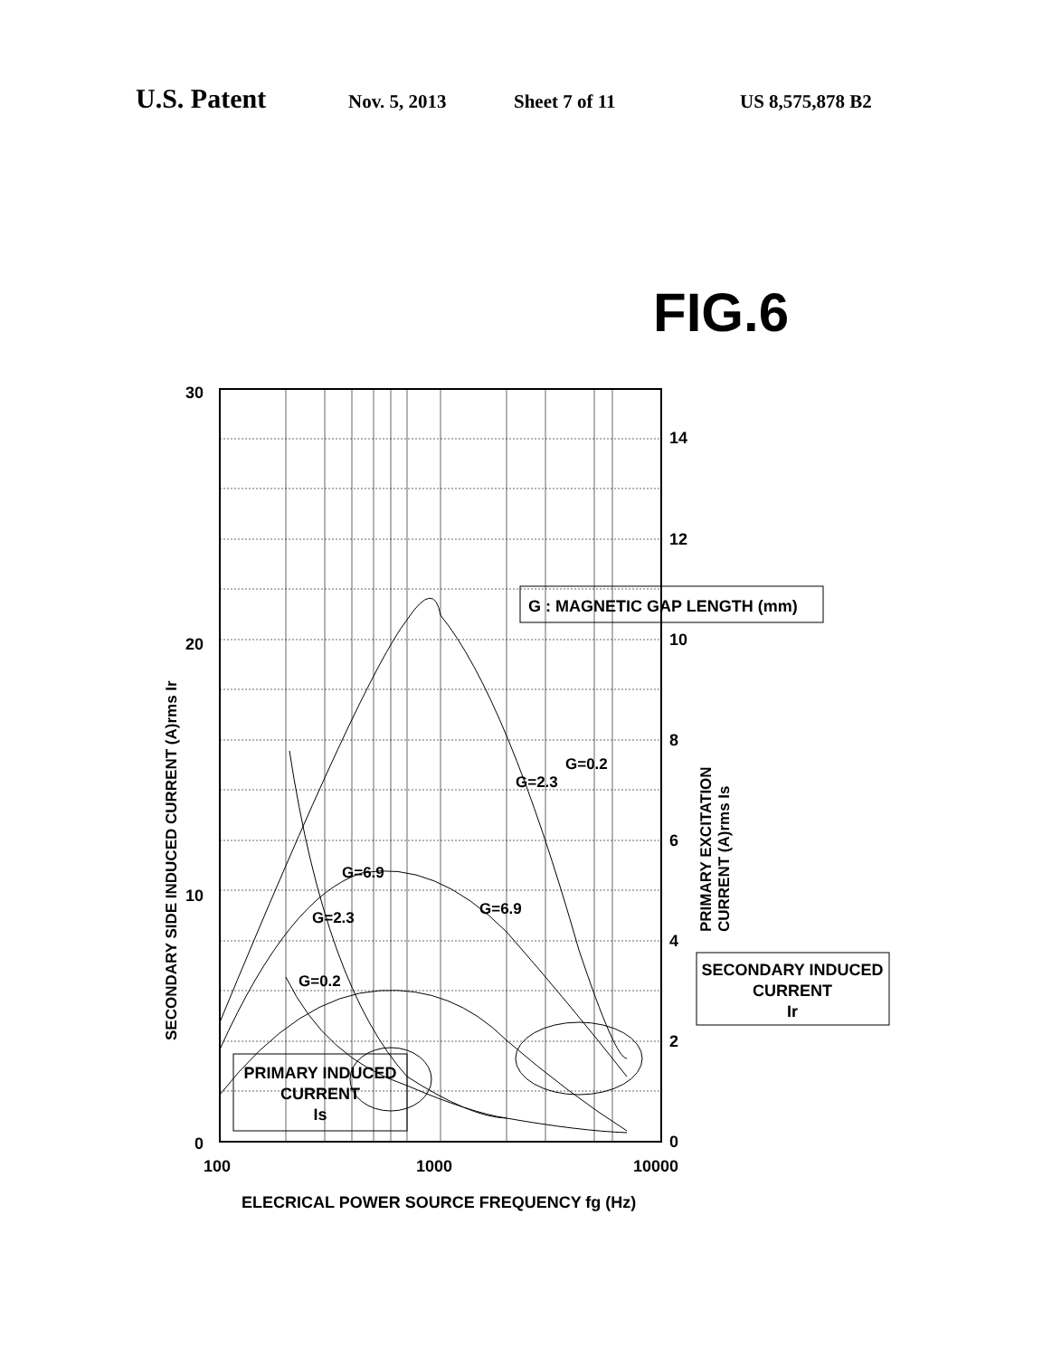U.S. Patent Nov. 5, 2013 Sheet 7 of 11 US 8,575,878 B2
FIG.6
30
20
10
0
14
12
10
8
6
4
2
0
100
1000
10000
ELECRICAL POWER SOURCE FREQUENCY fg (Hz)
SECONDARY SIDE INDUCED CURRENT (A)rms Ir
PRIMARY EXCITATION
CURRENT (A)rms Is
G : MAGNETIC GAP LENGTH (mm)
SECONDARY INDUCED
CURRENT
Ir
PRIMARY INDUCED
CURRENT
Is
G=0.2
G=2.3
G=6.9
G=6.9
G=2.3
G=0.2